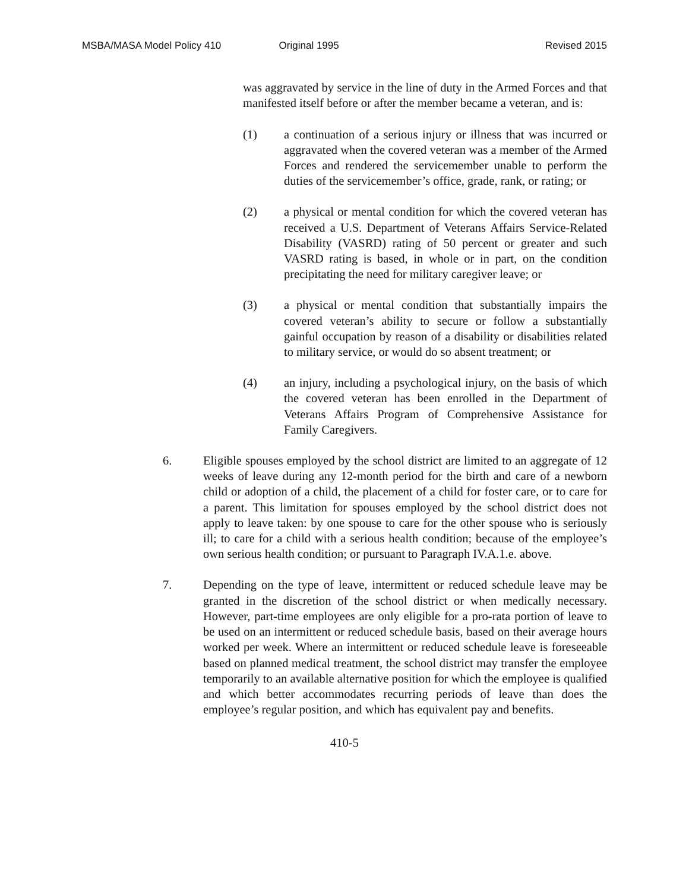MSBA/MASA Model Policy 410 Original 1995 Revised 2015
was aggravated by service in the line of duty in the Armed Forces and that manifested itself before or after the member became a veteran, and is:
(1) a continuation of a serious injury or illness that was incurred or aggravated when the covered veteran was a member of the Armed Forces and rendered the servicemember unable to perform the duties of the servicemember’s office, grade, rank, or rating; or
(2) a physical or mental condition for which the covered veteran has received a U.S. Department of Veterans Affairs Service-Related Disability (VASRD) rating of 50 percent or greater and such VASRD rating is based, in whole or in part, on the condition precipitating the need for military caregiver leave; or
(3) a physical or mental condition that substantially impairs the covered veteran’s ability to secure or follow a substantially gainful occupation by reason of a disability or disabilities related to military service, or would do so absent treatment; or
(4) an injury, including a psychological injury, on the basis of which the covered veteran has been enrolled in the Department of Veterans Affairs Program of Comprehensive Assistance for Family Caregivers.
6. Eligible spouses employed by the school district are limited to an aggregate of 12 weeks of leave during any 12-month period for the birth and care of a newborn child or adoption of a child, the placement of a child for foster care, or to care for a parent. This limitation for spouses employed by the school district does not apply to leave taken: by one spouse to care for the other spouse who is seriously ill; to care for a child with a serious health condition; because of the employee’s own serious health condition; or pursuant to Paragraph IV.A.1.e. above.
7. Depending on the type of leave, intermittent or reduced schedule leave may be granted in the discretion of the school district or when medically necessary. However, part-time employees are only eligible for a pro-rata portion of leave to be used on an intermittent or reduced schedule basis, based on their average hours worked per week. Where an intermittent or reduced schedule leave is foreseeable based on planned medical treatment, the school district may transfer the employee temporarily to an available alternative position for which the employee is qualified and which better accommodates recurring periods of leave than does the employee’s regular position, and which has equivalent pay and benefits.
410-5